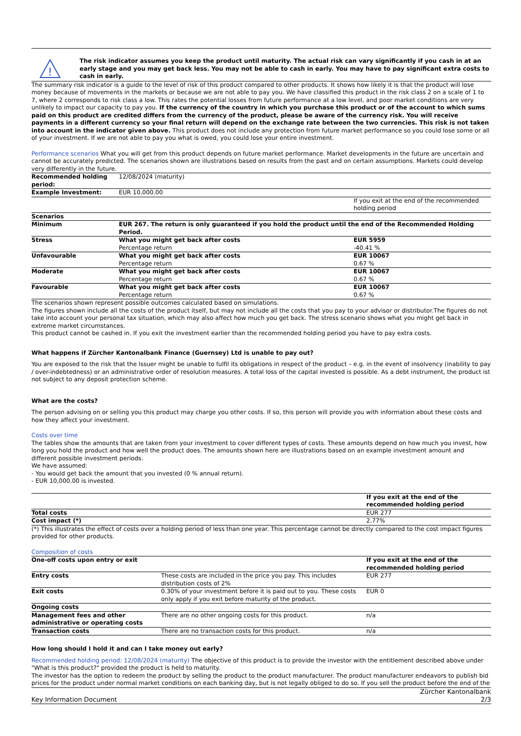!
The risk indicator assumes you keep the product until maturity. The actual risk can vary significantly if you cash in at an early stage and you may get back less. You may not be able to cash in early. You may have to pay significant extra costs to cash in early.
The summary risk indicator is a guide to the level of risk of this product compared to other products. It shows how likely it is that the product will lose money because of movements in the markets or because we are not able to pay you. We have classified this product in the risk class 2 on a scale of 1 to 7, where 2 corresponds to risk class a low. This rates the potential losses from future performance at a low level, and poor market conditions are very unlikely to impact our capacity to pay you. If the currency of the country in which you purchase this product or of the account to which sums paid on this product are credited differs from the currency of the product, please be aware of the currency risk. You will receive payments in a different currency so your final return will depend on the exchange rate between the two currencies. This risk is not taken into account in the indicator given above. This product does not include any protection from future market performance so you could lose some or all of your investment. If we are not able to pay you what is owed, you could lose your entire investment.
Performance scenarios What you will get from this product depends on future market performance. Market developments in the future are uncertain and cannot be accurately predicted. The scenarios shown are illustrations based on results from the past and on certain assumptions. Markets could develop very differently in the future.
| Recommended holding period: | 12/08/2024 (maturity) | |
| Example Investment: | EUR 10,000.00 | |
| | | If you exit at the end of the recommended holding period |
| Scenarios | | |
| Minimum | EUR 267. The return is only guaranteed if you hold the product until the end of the Recommended Holding Period. | |
| Stress | What you might get back after costs Percentage return | EUR 5959 -40.41 % |
| Unfavourable | What you might get back after costs Percentage return | EUR 10067 0.67 % |
| Moderate | What you might get back after costs Percentage return | EUR 10067 0.67 % |
| Favourable | What you might get back after costs Percentage return | EUR 10067 0.67 % |
The scenarios shown represent possible outcomes calculated based on simulations.
The figures shown include all the costs of the product itself, but may not include all the costs that you pay to your advisor or distributor.The figures do not take into account your personal tax situation, which may also affect how much you get back. The stress scenario shows what you might get back in extreme market circumstances.
This product cannot be cashed in. If you exit the investment earlier than the recommended holding period you have to pay extra costs.
What happens if Zürcher Kantonalbank Finance (Guernsey) Ltd is unable to pay out?
You are exposed to the risk that the Issuer might be unable to fulfil its obligations in respect of the product – e.g. in the event of insolvency (inability to pay / over-indebtedness) or an administrative order of resolution measures. A total loss of the capital invested is possible. As a debt instrument, the product ist not subject to any deposit protection scheme.
What are the costs?
The person advising on or selling you this product may charge you other costs. If so, this person will provide you with information about these costs and how they affect your investment.
Costs over time
The tables show the amounts that are taken from your investment to cover different types of costs. These amounts depend on how much you invest, how long you hold the product and how well the product does. The amounts shown here are illustrations based on an example investment amount and different possible investment periods.
We have assumed:
- You would get back the amount that you invested (0 % annual return).
- EUR 10,000.00 is invested.
| | If you exit at the end of the recommended holding period |
| Total costs | EUR 277 |
| Cost impact (*) | 2.77% |
(*) This illustrates the effect of costs over a holding period of less than one year. This percentage cannot be directly compared to the cost impact figures provided for other products.
Composition of costs
| One-off costs upon entry or exit | | If you exit at the end of the recommended holding period |
| Entry costs | These costs are included in the price you pay. This includes distribution costs of 2% | EUR 277 |
| Exit costs | 0.30% of your investment before it is paid out to you. These costs only apply if you exit before maturity of the product. | EUR 0 |
| Ongoing costs | | |
| Management fees and other administrative or operating costs | There are no other ongoing costs for this product. | n/a |
| Transaction costs | There are no transaction costs for this product. | n/a |
How long should I hold it and can I take money out early?
Recommended holding period: 12/08/2024 (maturity) The objective of this product is to provide the investor with the entitlement described above under "What is this product?" provided the product is held to maturity.
The investor has the option to redeem the product by selling the product to the product manufacturer. The product manufacturer endeavors to publish bid prices for the product under normal market conditions on each banking day, but is not legally obliged to do so. If you sell the product before the end of the
Key Information Document Zürcher Kantonalbank
2/3